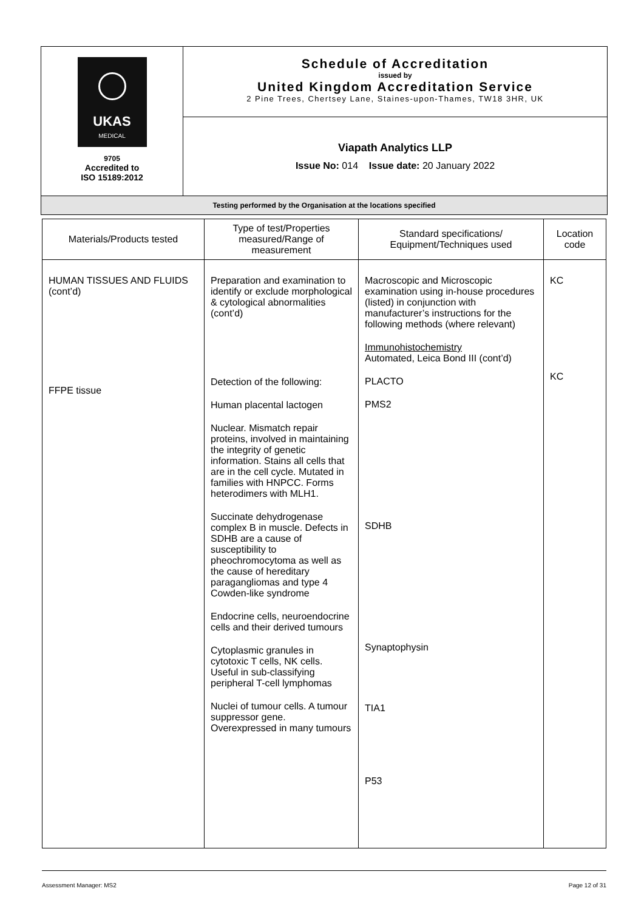| UKAS MEDICAL 9705 Accredited to ISO 15189:2012 | Schedule of Accreditation issued by United Kingdom Accreditation Service 2 Pine Trees, Chertsey Lane, Staines-upon-Thames, TW18 3HR, UK |
| | Viapath Analytics LLP Issue No: 014 Issue date: 20 January 2022 |
| Testing performed by the Organisation at the locations specified | |
| Materials/Products tested | Type of test/Properties measured/Range of measurement | Standard specifications/ Equipment/Techniques used | Location code |
| --- | --- | --- | --- |
| HUMAN TISSUES AND FLUIDS (cont’d) FFPE tissue | Preparation and examination to identify or exclude morphological & cytological abnormalities (cont’d) Detection of the following: Human placental lactogen Nuclear. Mismatch repair proteins, involved in maintaining the integrity of genetic information. Stains all cells that are in the cell cycle. Mutated in families with HNPCC. Forms heterodimers with MLH1. Succinate dehydrogenase complex B in muscle. Defects in SDHB are a cause of susceptibility to pheochromocytoma as well as the cause of hereditary paragangliomas and type 4 Cowden-like syndrome Endocrine cells, neuroendocrine cells and their derived tumours Cytoplasmic granules in cytotoxic T cells, NK cells. Useful in sub-classifying peripheral T-cell lymphomas Nuclei of tumour cells. A tumour suppressor gene. Overexpressed in many tumours | Macroscopic and Microscopic examination using in-house procedures (listed) in conjunction with manufacturer’s instructions for the following methods (where relevant) Immunohistochemistry Automated, Leica Bond III (cont’d) PLACTO PMS2 SDHB Synaptophysin TIA1 P53 | KC KC |
Assessment Manager: MS2 Page 12 of 31